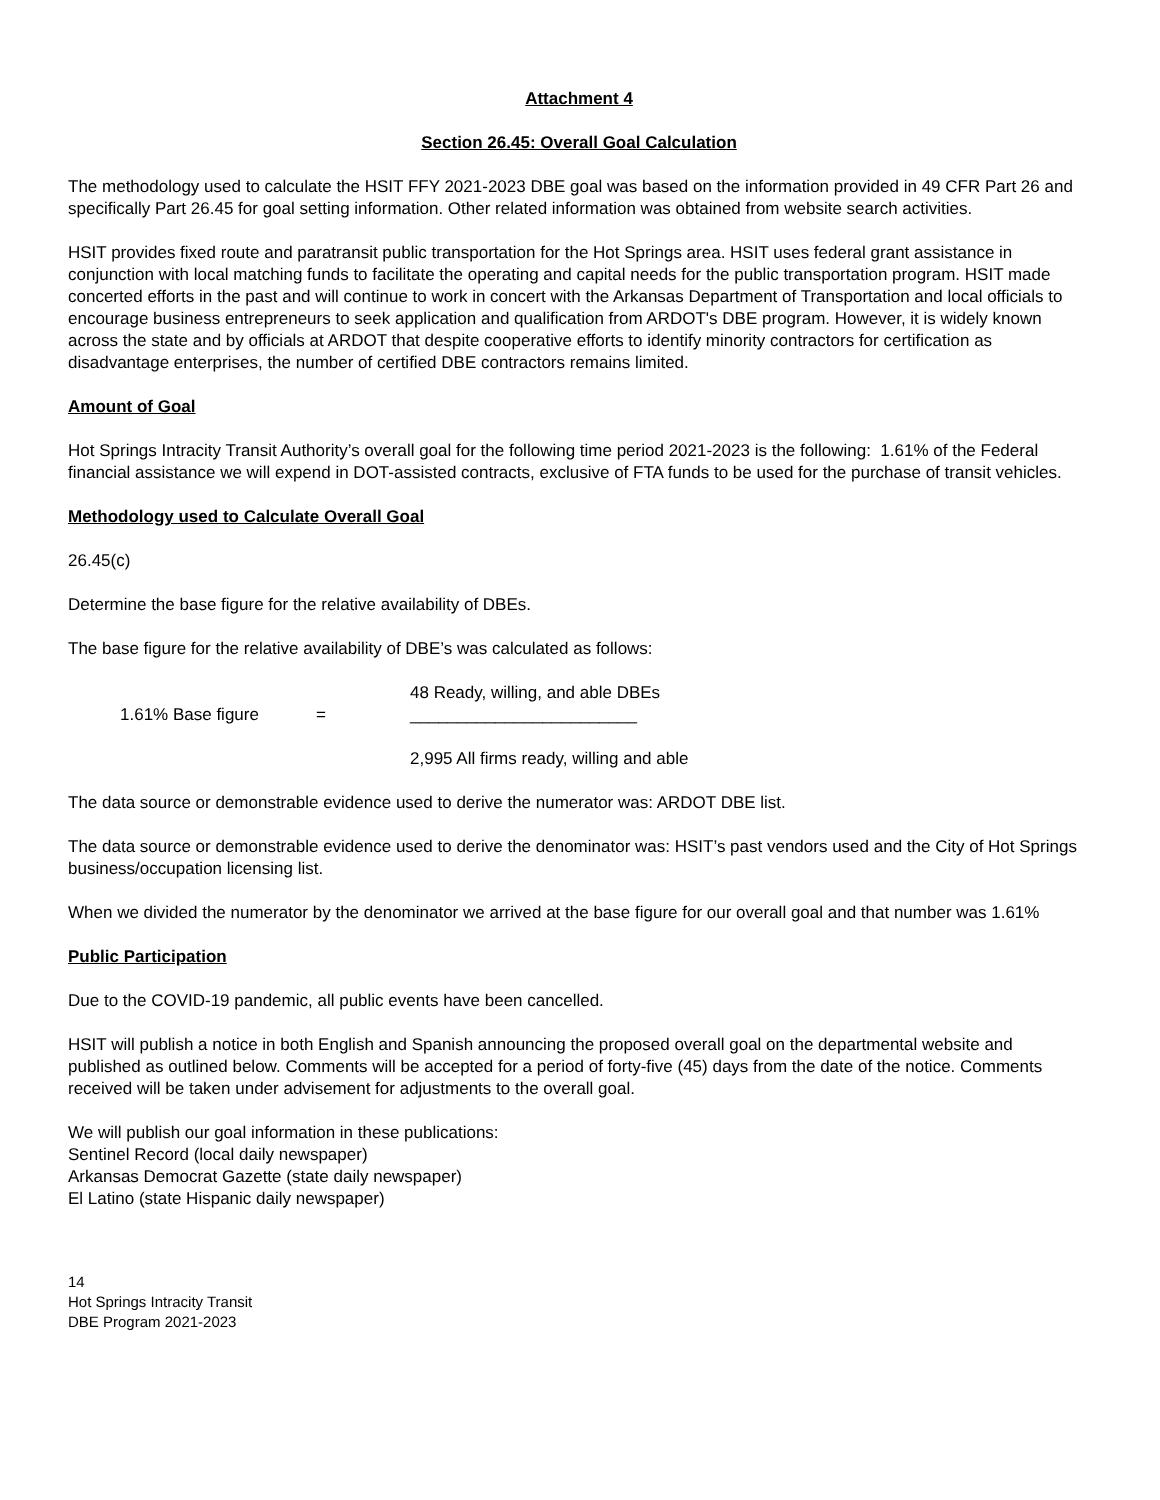Attachment 4
Section 26.45: Overall Goal Calculation
The methodology used to calculate the HSIT FFY 2021-2023 DBE goal was based on the information provided in 49 CFR Part 26 and specifically Part 26.45 for goal setting information. Other related information was obtained from website search activities.
HSIT provides fixed route and paratransit public transportation for the Hot Springs area. HSIT uses federal grant assistance in conjunction with local matching funds to facilitate the operating and capital needs for the public transportation program. HSIT made concerted efforts in the past and will continue to work in concert with the Arkansas Department of Transportation and local officials to encourage business entrepreneurs to seek application and qualification from ARDOT's DBE program. However, it is widely known across the state and by officials at ARDOT that despite cooperative efforts to identify minority contractors for certification as disadvantage enterprises, the number of certified DBE contractors remains limited.
Amount of Goal
Hot Springs Intracity Transit Authority’s overall goal for the following time period 2021-2023 is the following: 1.61% of the Federal financial assistance we will expend in DOT-assisted contracts, exclusive of FTA funds to be used for the purchase of transit vehicles.
Methodology used to Calculate Overall Goal
26.45(c)
Determine the base figure for the relative availability of DBEs.
The base figure for the relative availability of DBE’s was calculated as follows:
1.61% Base figure =
48 Ready, willing, and able DBEs
________________________
2,995 All firms ready, willing and able
The data source or demonstrable evidence used to derive the numerator was: ARDOT DBE list.
The data source or demonstrable evidence used to derive the denominator was: HSIT’s past vendors used and the City of Hot Springs business/occupation licensing list.
When we divided the numerator by the denominator we arrived at the base figure for our overall goal and that number was 1.61%
Public Participation
Due to the COVID-19 pandemic, all public events have been cancelled.
HSIT will publish a notice in both English and Spanish announcing the proposed overall goal on the departmental website and published as outlined below. Comments will be accepted for a period of forty-five (45) days from the date of the notice. Comments received will be taken under advisement for adjustments to the overall goal.
We will publish our goal information in these publications:
Sentinel Record (local daily newspaper)
Arkansas Democrat Gazette (state daily newspaper)
El Latino (state Hispanic daily newspaper)
14
Hot Springs Intracity Transit
DBE Program 2021-2023